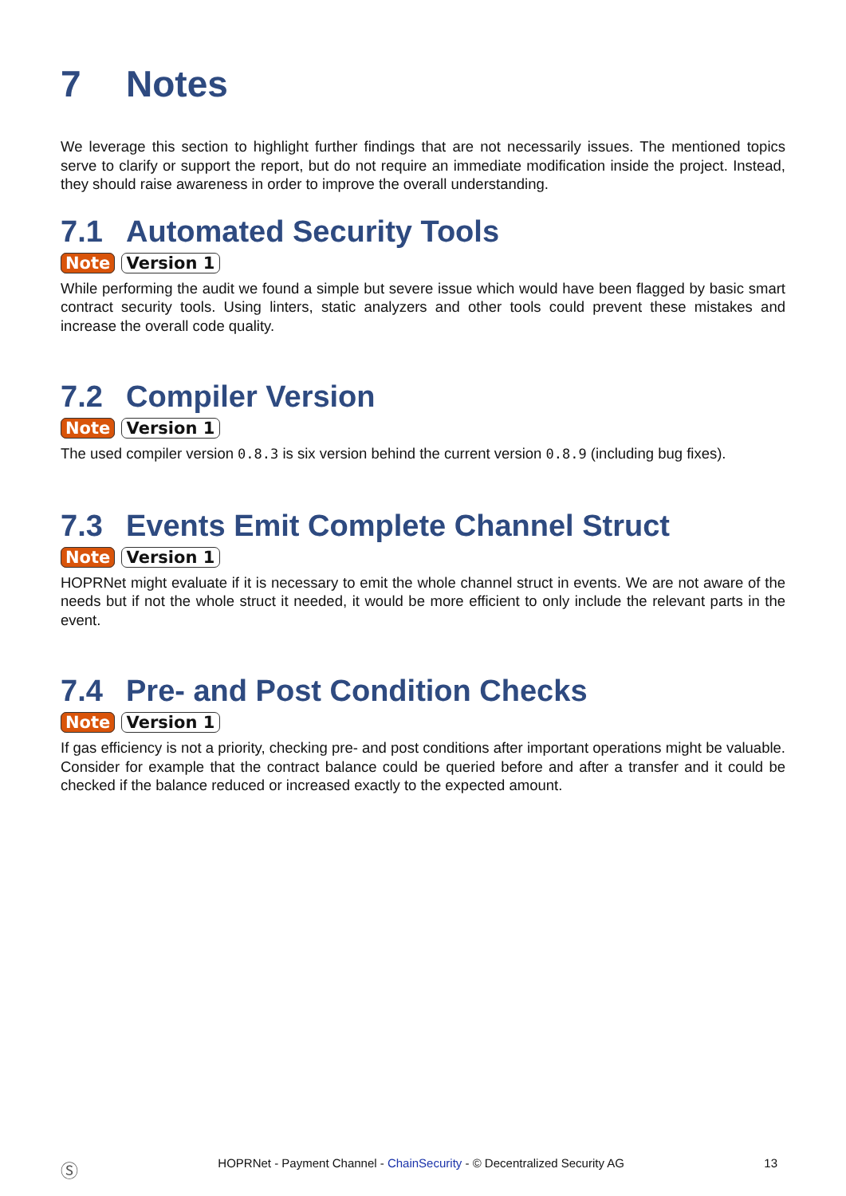7 Notes
We leverage this section to highlight further findings that are not necessarily issues. The mentioned topics serve to clarify or support the report, but do not require an immediate modification inside the project. Instead, they should raise awareness in order to improve the overall understanding.
7.1 Automated Security Tools
Note Version 1
While performing the audit we found a simple but severe issue which would have been flagged by basic smart contract security tools. Using linters, static analyzers and other tools could prevent these mistakes and increase the overall code quality.
7.2 Compiler Version
Note Version 1
The used compiler version 0.8.3 is six version behind the current version 0.8.9 (including bug fixes).
7.3 Events Emit Complete Channel Struct
Note Version 1
HOPRNet might evaluate if it is necessary to emit the whole channel struct in events. We are not aware of the needs but if not the whole struct it needed, it would be more efficient to only include the relevant parts in the event.
7.4 Pre- and Post Condition Checks
Note Version 1
If gas efficiency is not a priority, checking pre- and post conditions after important operations might be valuable. Consider for example that the contract balance could be queried before and after a transfer and it could be checked if the balance reduced or increased exactly to the expected amount.
Ⓢ HOPRNet - Payment Channel - ChainSecurity - © Decentralized Security AG 13